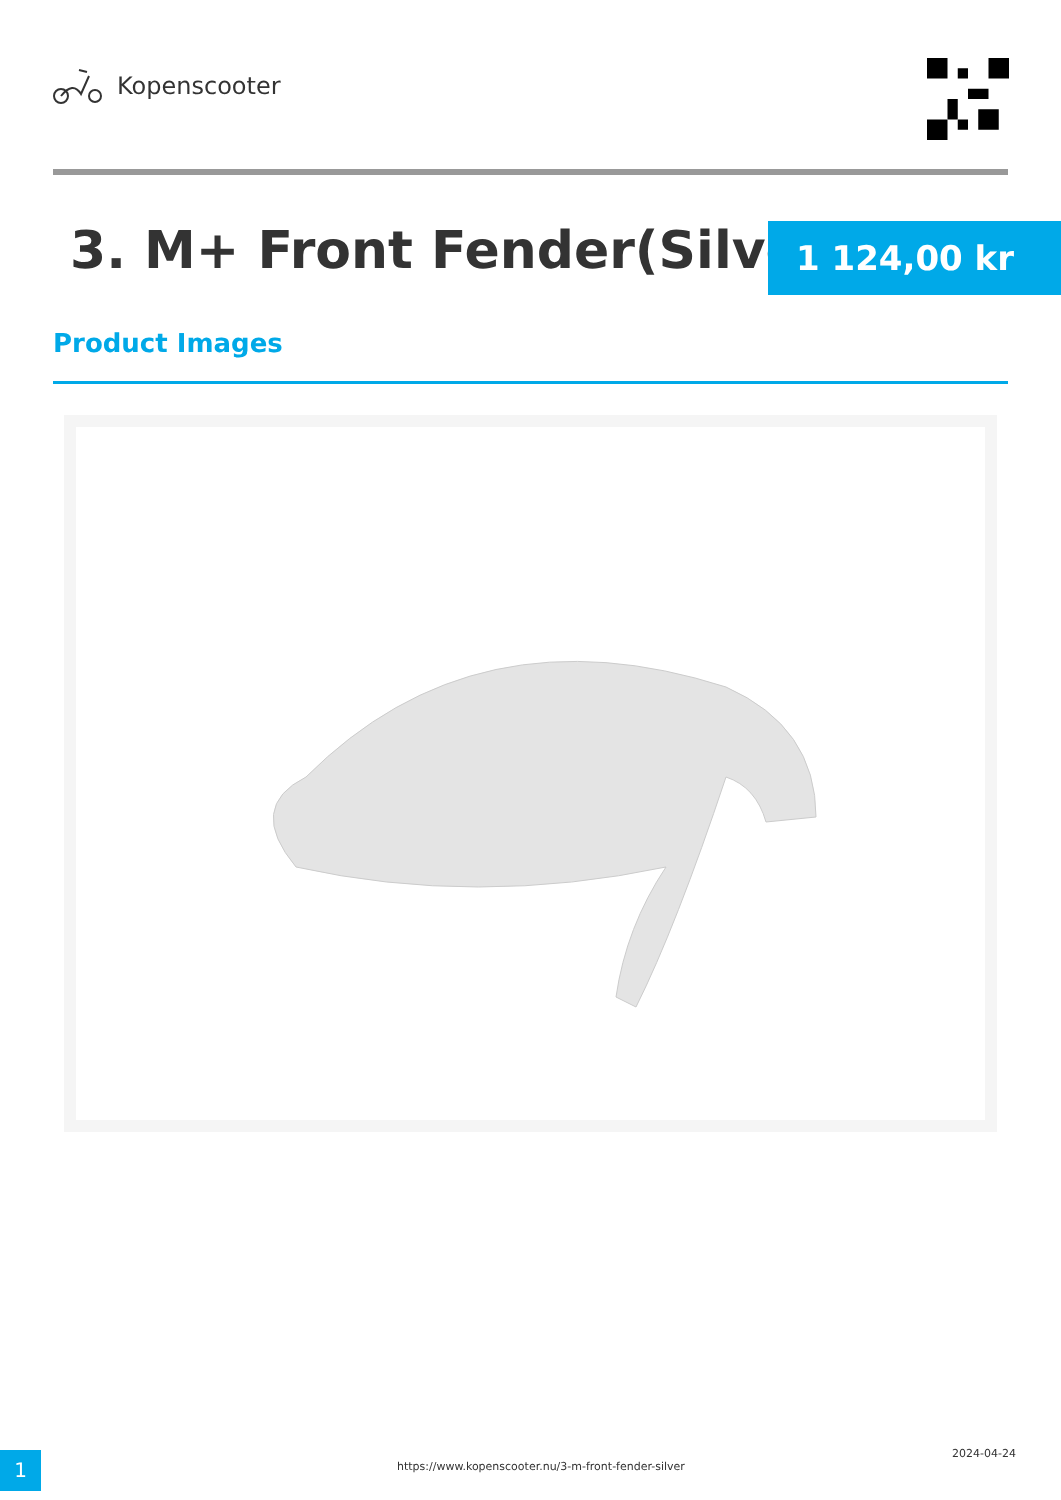Kopenscooter
3. M+ Front Fender(Silver) 1 124,00 kr
Product Images
1
https://www.kopenscooter.nu/3-m-front-fender-silver
2024-04-24